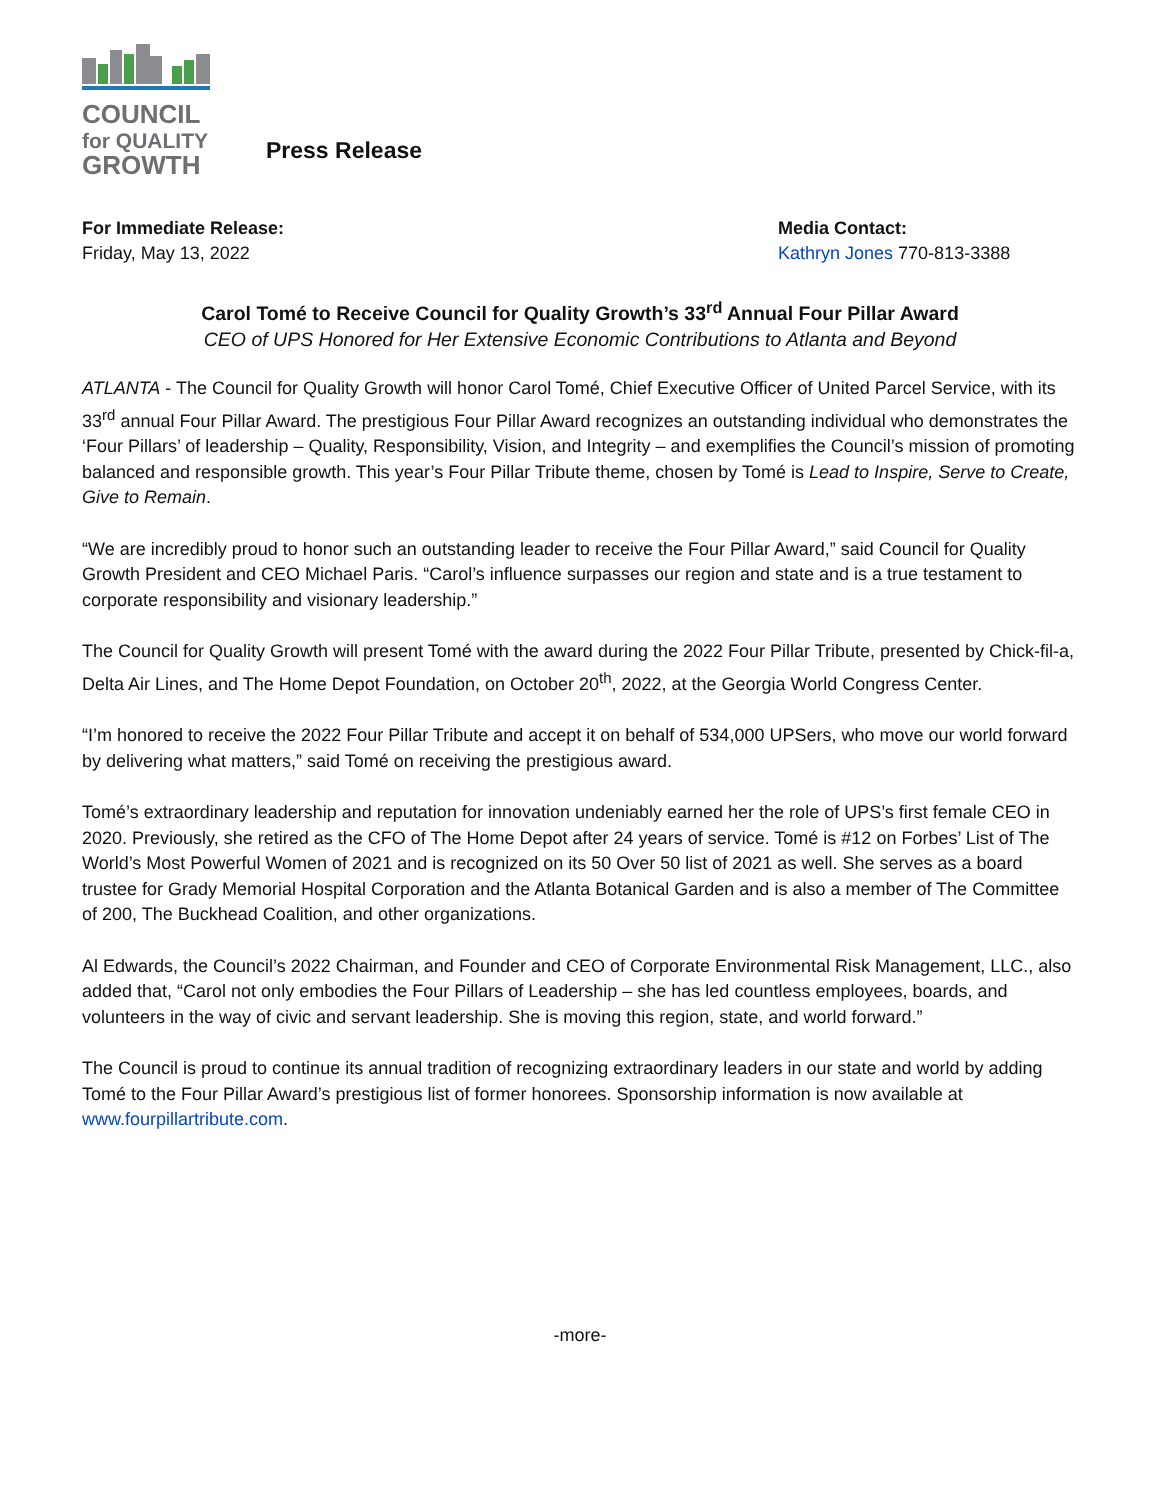COUNCIL
for QUALITY
GROWTH
Press Release
For Immediate Release:
Friday, May 13, 2022
Media Contact:
Kathryn Jones 770-813-3388
Carol Tomé to Receive Council for Quality Growth’s 33<sup>rd</sup> Annual Four Pillar Award
CEO of UPS Honored for Her Extensive Economic Contributions to Atlanta and Beyond
ATLANTA - The Council for Quality Growth will honor Carol Tomé, Chief Executive Officer of United Parcel Service, with its 33<sup>rd</sup> annual Four Pillar Award. The prestigious Four Pillar Award recognizes an outstanding individual who demonstrates the ‘Four Pillars’ of leadership – Quality, Responsibility, Vision, and Integrity – and exemplifies the Council’s mission of promoting balanced and responsible growth. This year’s Four Pillar Tribute theme, chosen by Tomé is Lead to Inspire, Serve to Create, Give to Remain.
“We are incredibly proud to honor such an outstanding leader to receive the Four Pillar Award,” said Council for Quality Growth President and CEO Michael Paris. “Carol’s influence surpasses our region and state and is a true testament to corporate responsibility and visionary leadership.”
The Council for Quality Growth will present Tomé with the award during the 2022 Four Pillar Tribute, presented by Chick-fil-a, Delta Air Lines, and The Home Depot Foundation, on October 20<sup>th</sup>, 2022, at the Georgia World Congress Center.
“I’m honored to receive the 2022 Four Pillar Tribute and accept it on behalf of 534,000 UPSers, who move our world forward by delivering what matters,” said Tomé on receiving the prestigious award.
Tomé’s extraordinary leadership and reputation for innovation undeniably earned her the role of UPS’s first female CEO in 2020. Previously, she retired as the CFO of The Home Depot after 24 years of service. Tomé is #12 on Forbes’ List of The World’s Most Powerful Women of 2021 and is recognized on its 50 Over 50 list of 2021 as well. She serves as a board trustee for Grady Memorial Hospital Corporation and the Atlanta Botanical Garden and is also a member of The Committee of 200, The Buckhead Coalition, and other organizations.
Al Edwards, the Council’s 2022 Chairman, and Founder and CEO of Corporate Environmental Risk Management, LLC., also added that, “Carol not only embodies the Four Pillars of Leadership – she has led countless employees, boards, and volunteers in the way of civic and servant leadership. She is moving this region, state, and world forward.”
The Council is proud to continue its annual tradition of recognizing extraordinary leaders in our state and world by adding Tomé to the Four Pillar Award’s prestigious list of former honorees. Sponsorship information is now available at www.fourpillartribute.com.
-more-